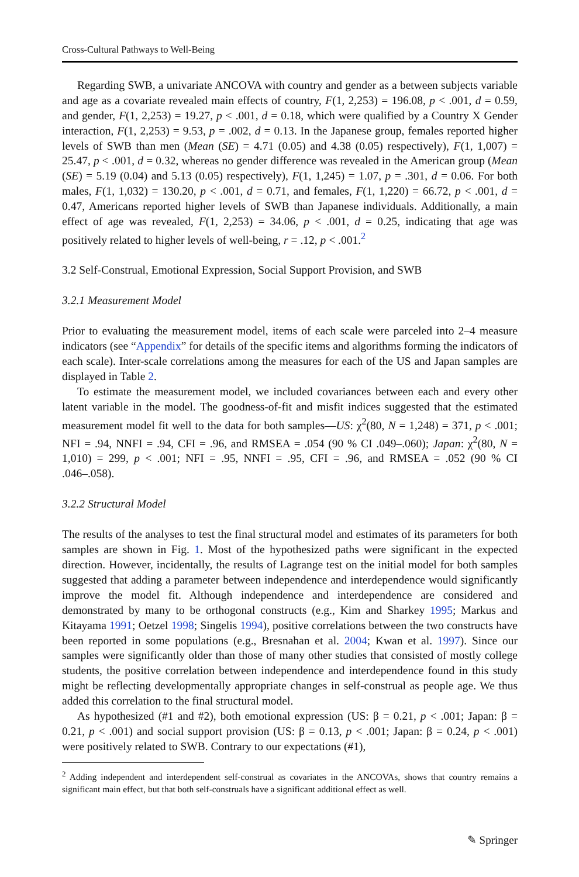Cross-Cultural Pathways to Well-Being
Regarding SWB, a univariate ANCOVA with country and gender as a between subjects variable and age as a covariate revealed main effects of country, F(1, 2,253) = 196.08, p < .001, d = 0.59, and gender, F(1, 2,253) = 19.27, p < .001, d = 0.18, which were qualified by a Country X Gender interaction, F(1, 2,253) = 9.53, p = .002, d = 0.13. In the Japanese group, females reported higher levels of SWB than men (Mean (SE) = 4.71 (0.05) and 4.38 (0.05) respectively), F(1, 1,007) = 25.47, p < .001, d = 0.32, whereas no gender difference was revealed in the American group (Mean (SE) = 5.19 (0.04) and 5.13 (0.05) respectively), F(1, 1,245) = 1.07, p = .301, d = 0.06. For both males, F(1, 1,032) = 130.20, p < .001, d = 0.71, and females, F(1, 1,220) = 66.72, p < .001, d = 0.47, Americans reported higher levels of SWB than Japanese individuals. Additionally, a main effect of age was revealed, F(1, 2,253) = 34.06, p < .001, d = 0.25, indicating that age was positively related to higher levels of well-being, r = .12, p < .001.<sup>2</sup>
3.2 Self-Construal, Emotional Expression, Social Support Provision, and SWB
3.2.1 Measurement Model
Prior to evaluating the measurement model, items of each scale were parceled into 2–4 measure indicators (see “Appendix” for details of the specific items and algorithms forming the indicators of each scale). Inter-scale correlations among the measures for each of the US and Japan samples are displayed in Table 2.
To estimate the measurement model, we included covariances between each and every other latent variable in the model. The goodness-of-fit and misfit indices suggested that the estimated measurement model fit well to the data for both samples—US: χ<sup>2</sup>(80, N = 1,248) = 371, p < .001; NFI = .94, NNFI = .94, CFI = .96, and RMSEA = .054 (90 % CI .049–.060); Japan: χ<sup>2</sup>(80, N = 1,010) = 299, p < .001; NFI = .95, NNFI = .95, CFI = .96, and RMSEA = .052 (90 % CI .046–.058).
3.2.2 Structural Model
The results of the analyses to test the final structural model and estimates of its parameters for both samples are shown in Fig. 1. Most of the hypothesized paths were significant in the expected direction. However, incidentally, the results of Lagrange test on the initial model for both samples suggested that adding a parameter between independence and interdependence would significantly improve the model fit. Although independence and interdependence are considered and demonstrated by many to be orthogonal constructs (e.g., Kim and Sharkey 1995; Markus and Kitayama 1991; Oetzel 1998; Singelis 1994), positive correlations between the two constructs have been reported in some populations (e.g., Bresnahan et al. 2004; Kwan et al. 1997). Since our samples were significantly older than those of many other studies that consisted of mostly college students, the positive correlation between independence and interdependence found in this study might be reflecting developmentally appropriate changes in self-construal as people age. We thus added this correlation to the final structural model.
As hypothesized (#1 and #2), both emotional expression (US: β = 0.21, p < .001; Japan: β = 0.21, p < .001) and social support provision (US: β = 0.13, p < .001; Japan: β = 0.24, p < .001) were positively related to SWB. Contrary to our expectations (#1),
<sup>2</sup> Adding independent and interdependent self-construal as covariates in the ANCOVAs, shows that country remains a significant main effect, but that both self-construals have a significant additional effect as well.
✎ Springer